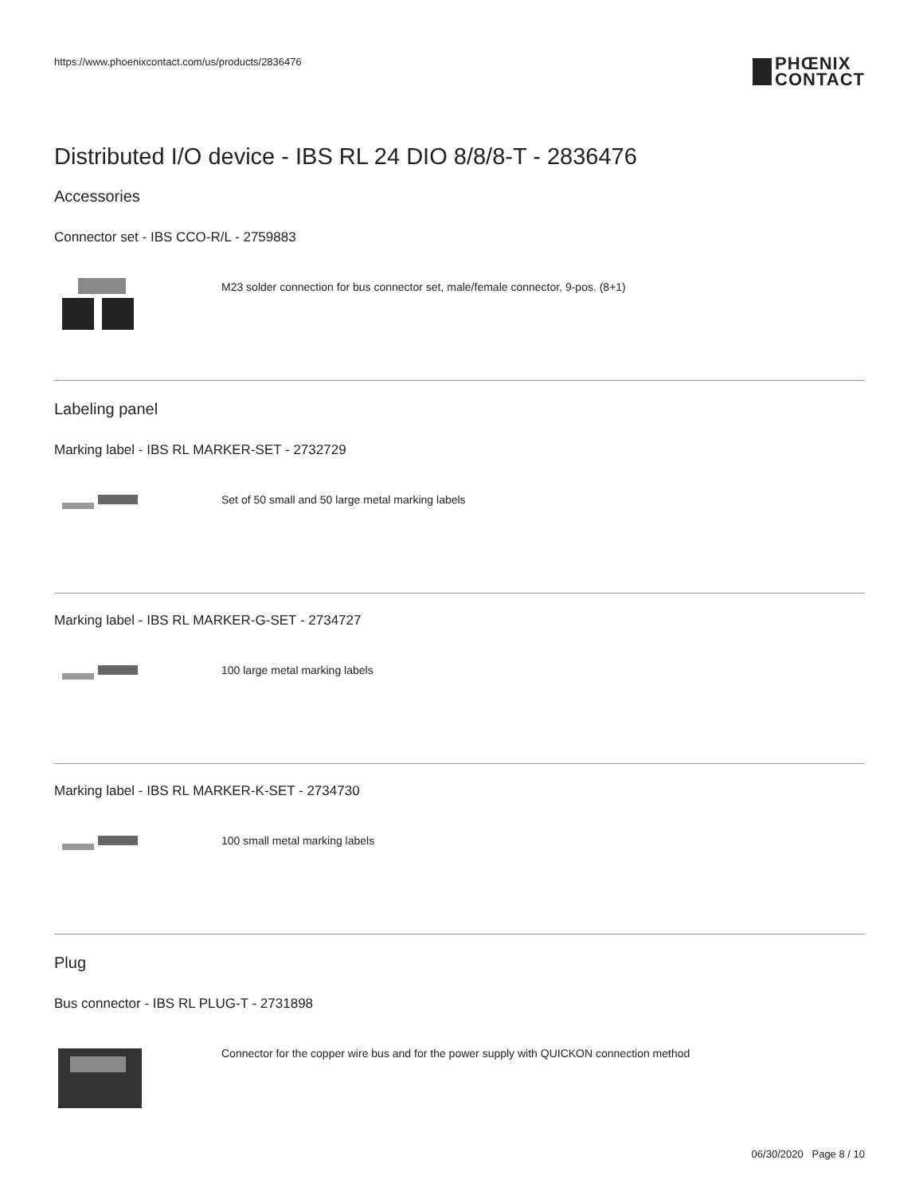https://www.phoenixcontact.com/us/products/2836476
PHŒNIX
CONTACT
Distributed I/O device - IBS RL 24 DIO 8/8/8-T - 2836476
Accessories
Connector set - IBS CCO-R/L - 2759883
M23 solder connection for bus connector set, male/female connector, 9-pos. (8+1)
Labeling panel
Marking label - IBS RL MARKER-SET - 2732729
Set of 50 small and 50 large metal marking labels
Marking label - IBS RL MARKER-G-SET - 2734727
100 large metal marking labels
Marking label - IBS RL MARKER-K-SET - 2734730
100 small metal marking labels
Plug
Bus connector - IBS RL PLUG-T - 2731898
Connector for the copper wire bus and for the power supply with QUICKON connection method
06/30/2020 Page 8 / 10